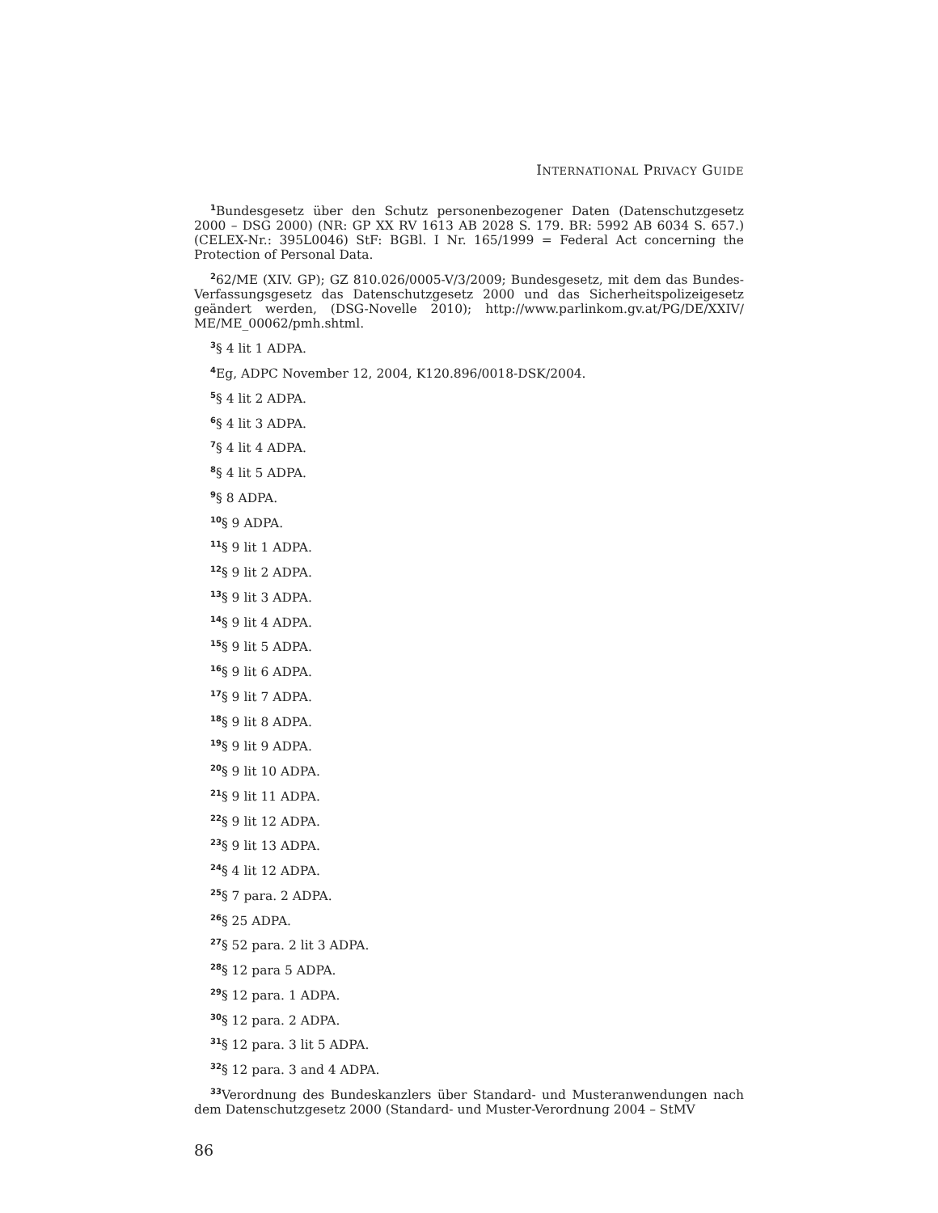INTERNATIONAL PRIVACY GUIDE
<sup>1</sup> Bundesgesetz über den Schutz personenbezogener Daten (Datenschutzgesetz 2000 – DSG 2000) (NR: GP XX RV 1613 AB 2028 S. 179. BR: 5992 AB 6034 S. 657.) (CELEX-Nr.: 395L0046) StF: BGBl. I Nr. 165/1999 = Federal Act concerning the Protection of Personal Data.
<sup>2</sup> 62/ME (XIV. GP); GZ 810.026/0005-V/3/2009; Bundesgesetz, mit dem das Bundes-Verfassungsgesetz das Datenschutzgesetz 2000 und das Sicherheitspolizeigesetz geändert werden, (DSG-Novelle 2010); http://www.parlinkom.gv.at/PG/DE/XXIV/ ME/ME_00062/pmh.shtml.
<sup>3</sup> § 4 lit 1 ADPA.
<sup>4</sup> Eg, ADPC November 12, 2004, K120.896/0018-DSK/2004.
<sup>5</sup> § 4 lit 2 ADPA.
<sup>6</sup> § 4 lit 3 ADPA.
<sup>7</sup> § 4 lit 4 ADPA.
<sup>8</sup> § 4 lit 5 ADPA.
<sup>9</sup> § 8 ADPA.
<sup>10</sup> § 9 ADPA.
<sup>11</sup> § 9 lit 1 ADPA.
<sup>12</sup> § 9 lit 2 ADPA.
<sup>13</sup> § 9 lit 3 ADPA.
<sup>14</sup> § 9 lit 4 ADPA.
<sup>15</sup> § 9 lit 5 ADPA.
<sup>16</sup> § 9 lit 6 ADPA.
<sup>17</sup> § 9 lit 7 ADPA.
<sup>18</sup> § 9 lit 8 ADPA.
<sup>19</sup> § 9 lit 9 ADPA.
<sup>20</sup> § 9 lit 10 ADPA.
<sup>21</sup> § 9 lit 11 ADPA.
<sup>22</sup> § 9 lit 12 ADPA.
<sup>23</sup> § 9 lit 13 ADPA.
<sup>24</sup> § 4 lit 12 ADPA.
<sup>25</sup> § 7 para. 2 ADPA.
<sup>26</sup> § 25 ADPA.
<sup>27</sup> § 52 para. 2 lit 3 ADPA.
<sup>28</sup> § 12 para 5 ADPA.
<sup>29</sup> § 12 para. 1 ADPA.
<sup>30</sup> § 12 para. 2 ADPA.
<sup>31</sup> § 12 para. 3 lit 5 ADPA.
<sup>32</sup> § 12 para. 3 and 4 ADPA.
<sup>33</sup> Verordnung des Bundeskanzlers über Standard- und Musteranwendungen nach dem Datenschutzgesetz 2000 (Standard- und Muster-Verordnung 2004 – StMV
86